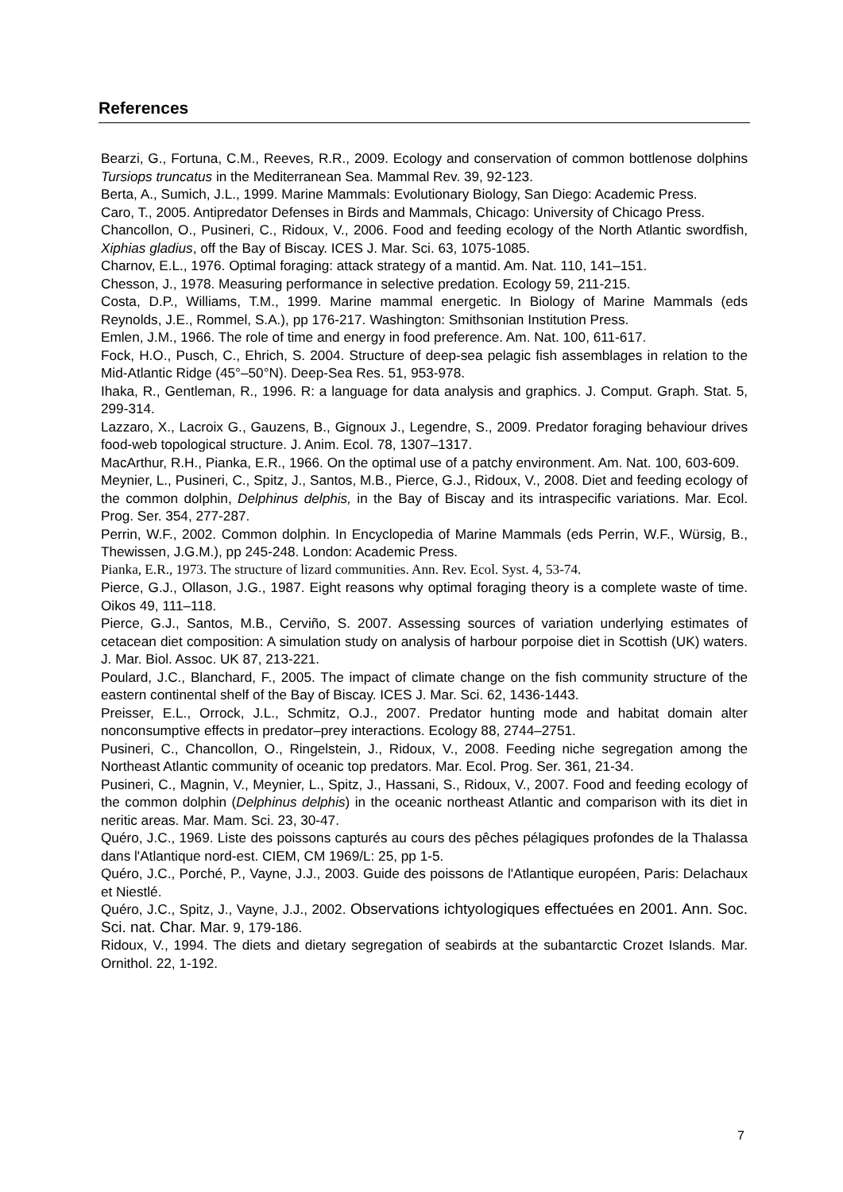References
Bearzi, G., Fortuna, C.M., Reeves, R.R., 2009. Ecology and conservation of common bottlenose dolphins Tursiops truncatus in the Mediterranean Sea. Mammal Rev. 39, 92-123.
Berta, A., Sumich, J.L., 1999. Marine Mammals: Evolutionary Biology, San Diego: Academic Press.
Caro, T., 2005. Antipredator Defenses in Birds and Mammals, Chicago: University of Chicago Press.
Chancollon, O., Pusineri, C., Ridoux, V., 2006. Food and feeding ecology of the North Atlantic swordfish, Xiphias gladius, off the Bay of Biscay. ICES J. Mar. Sci. 63, 1075-1085.
Charnov, E.L., 1976. Optimal foraging: attack strategy of a mantid. Am. Nat. 110, 141–151.
Chesson, J., 1978. Measuring performance in selective predation. Ecology 59, 211-215.
Costa, D.P., Williams, T.M., 1999. Marine mammal energetic. In Biology of Marine Mammals (eds Reynolds, J.E., Rommel, S.A.), pp 176-217. Washington: Smithsonian Institution Press.
Emlen, J.M., 1966. The role of time and energy in food preference. Am. Nat. 100, 611-617.
Fock, H.O., Pusch, C., Ehrich, S. 2004. Structure of deep-sea pelagic fish assemblages in relation to the Mid-Atlantic Ridge (45°–50°N). Deep-Sea Res. 51, 953-978.
Ihaka, R., Gentleman, R., 1996. R: a language for data analysis and graphics. J. Comput. Graph. Stat. 5, 299-314.
Lazzaro, X., Lacroix G., Gauzens, B., Gignoux J., Legendre, S., 2009. Predator foraging behaviour drives food-web topological structure. J. Anim. Ecol. 78, 1307–1317.
MacArthur, R.H., Pianka, E.R., 1966. On the optimal use of a patchy environment. Am. Nat. 100, 603-609.
Meynier, L., Pusineri, C., Spitz, J., Santos, M.B., Pierce, G.J., Ridoux, V., 2008. Diet and feeding ecology of the common dolphin, Delphinus delphis, in the Bay of Biscay and its intraspecific variations. Mar. Ecol. Prog. Ser. 354, 277-287.
Perrin, W.F., 2002. Common dolphin. In Encyclopedia of Marine Mammals (eds Perrin, W.F., Würsig, B., Thewissen, J.G.M.), pp 245-248. London: Academic Press.
Pianka, E.R., 1973. The structure of lizard communities. Ann. Rev. Ecol. Syst. 4, 53-74.
Pierce, G.J., Ollason, J.G., 1987. Eight reasons why optimal foraging theory is a complete waste of time. Oikos 49, 111–118.
Pierce, G.J., Santos, M.B., Cerviño, S. 2007. Assessing sources of variation underlying estimates of cetacean diet composition: A simulation study on analysis of harbour porpoise diet in Scottish (UK) waters. J. Mar. Biol. Assoc. UK 87, 213-221.
Poulard, J.C., Blanchard, F., 2005. The impact of climate change on the fish community structure of the eastern continental shelf of the Bay of Biscay. ICES J. Mar. Sci. 62, 1436-1443.
Preisser, E.L., Orrock, J.L., Schmitz, O.J., 2007. Predator hunting mode and habitat domain alter nonconsumptive effects in predator–prey interactions. Ecology 88, 2744–2751.
Pusineri, C., Chancollon, O., Ringelstein, J., Ridoux, V., 2008. Feeding niche segregation among the Northeast Atlantic community of oceanic top predators. Mar. Ecol. Prog. Ser. 361, 21-34.
Pusineri, C., Magnin, V., Meynier, L., Spitz, J., Hassani, S., Ridoux, V., 2007. Food and feeding ecology of the common dolphin (Delphinus delphis) in the oceanic northeast Atlantic and comparison with its diet in neritic areas. Mar. Mam. Sci. 23, 30-47.
Quéro, J.C., 1969. Liste des poissons capturés au cours des pêches pélagiques profondes de la Thalassa dans l'Atlantique nord-est. CIEM, CM 1969/L: 25, pp 1-5.
Quéro, J.C., Porché, P., Vayne, J.J., 2003. Guide des poissons de l'Atlantique européen, Paris: Delachaux et Niestlé.
Quéro, J.C., Spitz, J., Vayne, J.J., 2002. Observations ichtyologiques effectuées en 2001. Ann. Soc. Sci. nat. Char. Mar. 9, 179-186.
Ridoux, V., 1994. The diets and dietary segregation of seabirds at the subantarctic Crozet Islands. Mar. Ornithol. 22, 1-192.
7